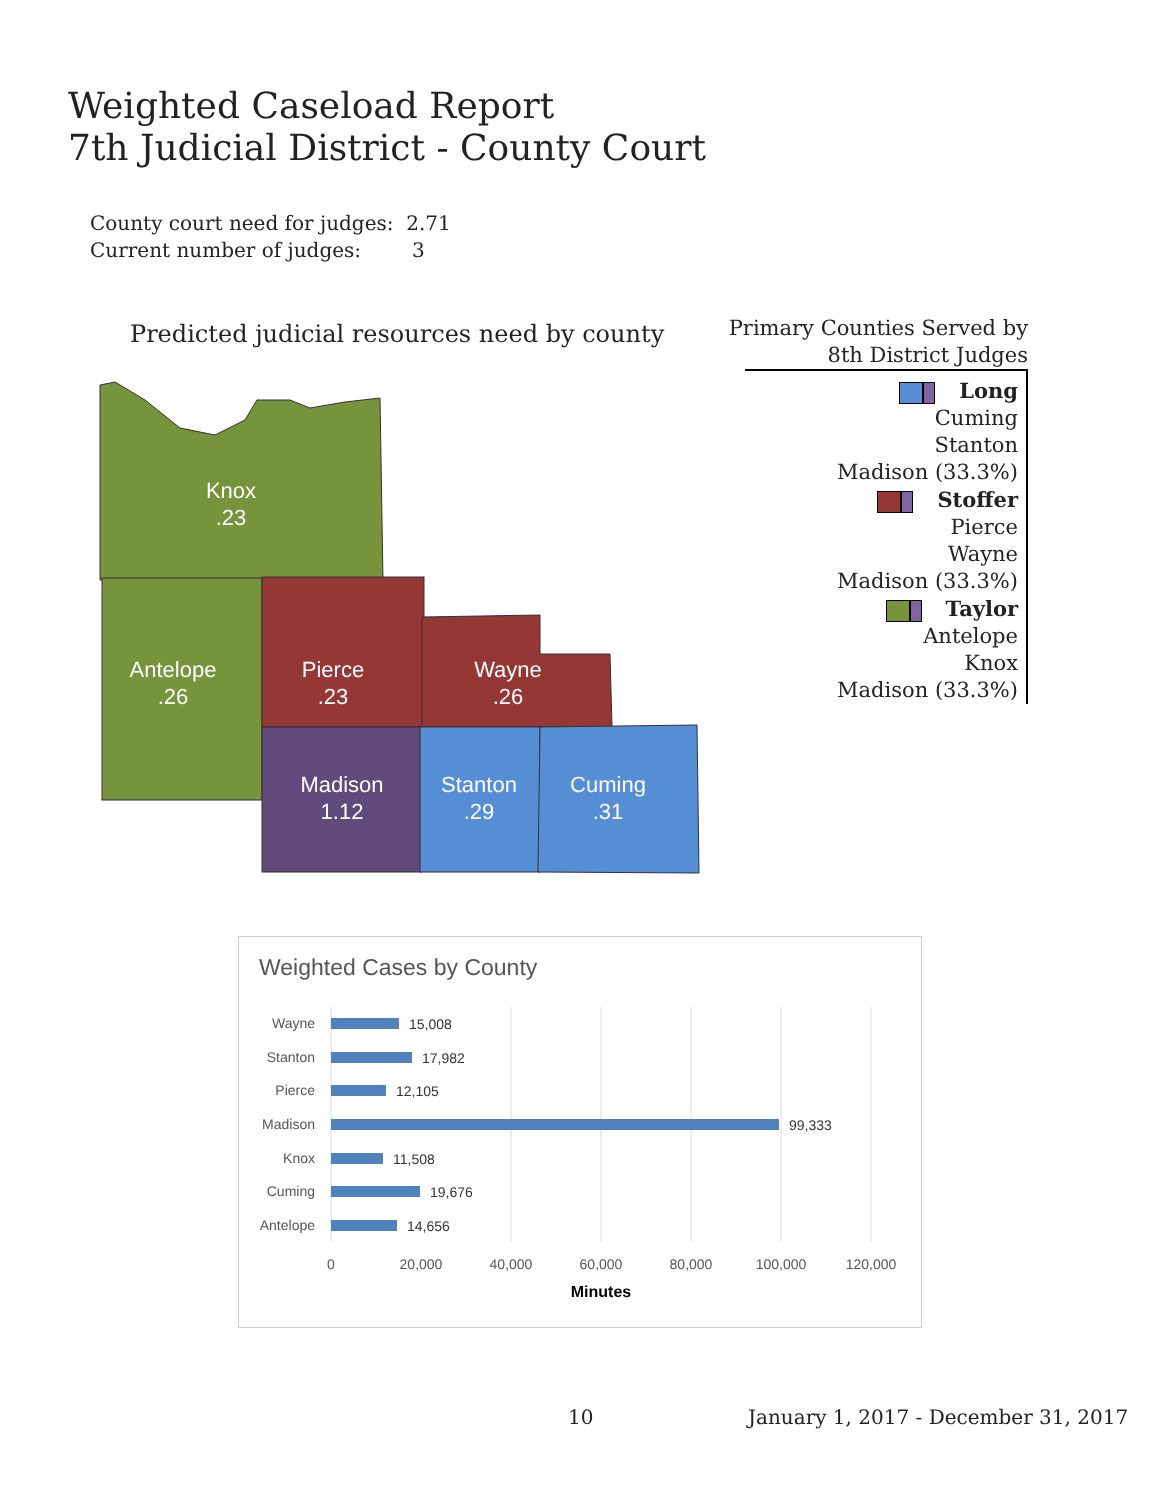Weighted Caseload Report
7th Judicial District - County Court
County court need for judges: 2.71
Current number of judges: 3
Predicted judicial resources need by county
Primary Counties Served by
8th District Judges
Long
Cuming
Stanton
Madison (33.3%)
Stoffer
Pierce
Wayne
Madison (33.3%)
Taylor
Antelope
Knox
Madison (33.3%)
Knox
.23
Antelope
.26
Pierce
.23
Wayne
.26
Madison
1.12
Stanton
.29
Cuming
.31
Weighted Cases by County
Wayne
Stanton
Pierce
Madison
Knox
Cuming
Antelope
15,008
17,982
12,105
99,333
11,508
19,676
14,656
0
20,000
40,000
60,000
80,000
100,000
120,000
Minutes
10
January 1, 2017 - December 31, 2017